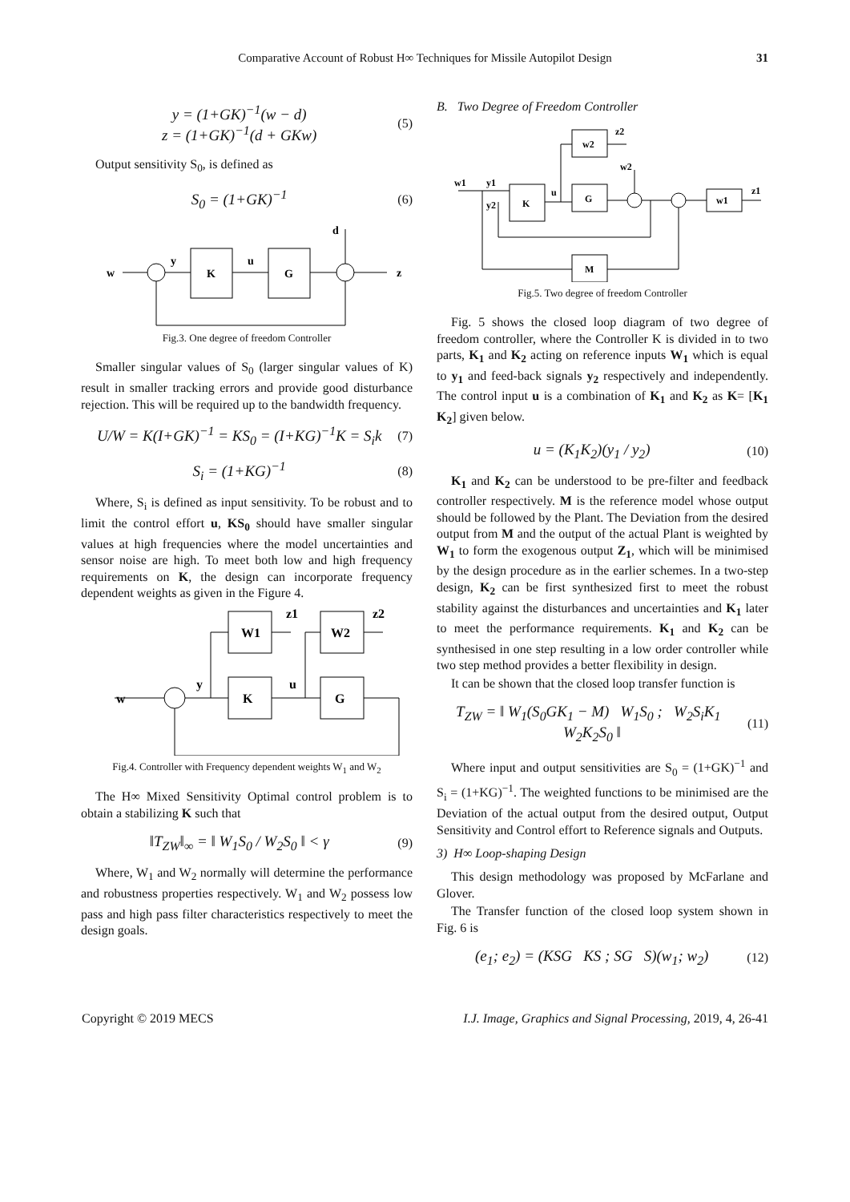Comparative Account of Robust H∞ Techniques for Missile Autopilot Design 31
y = (1+GK)<sup>−1</sup>(w − d)
z = (1+GK)<sup>−1</sup>(d + GKw)
(5)
Output sensitivity S<sub>0</sub>, is defined as
S<sub>0</sub> = (1+GK)<sup>−1</sup>
(6)
w
K
G
y
u
d
z
Fig.3. One degree of freedom Controller
Smaller singular values of S<sub>0</sub> (larger singular values of K) result in smaller tracking errors and provide good disturbance rejection. This will be required up to the bandwidth frequency.
U/W = K(I+GK)<sup>−1</sup> = KS<sub>0</sub> = (I+KG)<sup>−1</sup>K = S<sub>i</sub>k
(7)
S<sub>i</sub> = (1+KG)<sup>−1</sup>
(8)
Where, S<sub>i</sub> is defined as input sensitivity. To be robust and to limit the control effort u, KS<sub>0</sub> should have smaller singular values at high frequencies where the model uncertainties and sensor noise are high. To meet both low and high frequency requirements on K, the design can incorporate frequency dependent weights as given in the Figure 4.
w
W1
K
W2
G
y
u
z1
z2
Fig.4. Controller with Frequency dependent weights W<sub>1</sub> and W<sub>2</sub>
The H∞ Mixed Sensitivity Optimal control problem is to obtain a stabilizing K such that
‖T<sub>ZW</sub>‖<sub>∞</sub> = ‖ W<sub>1</sub>S<sub>0</sub> / W<sub>2</sub>S<sub>0</sub> ‖ < γ
(9)
Where, W<sub>1</sub> and W<sub>2</sub> normally will determine the performance and robustness properties respectively. W<sub>1</sub> and W<sub>2</sub> possess low pass and high pass filter characteristics respectively to meet the design goals.
B. Two Degree of Freedom Controller
w1
w2
K
G
M
w1
z2
z1
y1
y2
u
w2
Fig.5. Two degree of freedom Controller
Fig. 5 shows the closed loop diagram of two degree of freedom controller, where the Controller K is divided in to two parts, K<sub>1</sub> and K<sub>2</sub> acting on reference inputs W<sub>1</sub> which is equal to y<sub>1</sub> and feed-back signals y<sub>2</sub> respectively and independently. The control input u is a combination of K<sub>1</sub> and K<sub>2</sub> as K= [K<sub>1</sub> K<sub>2</sub>] given below.
u = (K<sub>1</sub>K<sub>2</sub>)(y<sub>1</sub> / y<sub>2</sub>)
(10)
K<sub>1</sub> and K<sub>2</sub> can be understood to be pre-filter and feedback controller respectively. M is the reference model whose output should be followed by the Plant. The Deviation from the desired output from M and the output of the actual Plant is weighted by W<sub>1</sub> to form the exogenous output Z<sub>1</sub>, which will be minimised by the design procedure as in the earlier schemes. In a two-step design, K<sub>2</sub> can be first synthesized first to meet the robust stability against the disturbances and uncertainties and K<sub>1</sub> later to meet the performance requirements. K<sub>1</sub> and K<sub>2</sub> can be synthesised in one step resulting in a low order controller while two step method provides a better flexibility in design.
It can be shown that the closed loop transfer function is
T<sub>ZW</sub> = ‖ W<sub>1</sub>(S<sub>0</sub>GK<sub>1</sub> − M) W<sub>1</sub>S<sub>0</sub> ; W<sub>2</sub>S<sub>i</sub>K<sub>1</sub> W<sub>2</sub>K<sub>2</sub>S<sub>0</sub> ‖
(11)
Where input and output sensitivities are S<sub>0</sub> = (1+GK)<sup>−1</sup> and S<sub>i</sub> = (1+KG)<sup>−1</sup>. The weighted functions to be minimised are the Deviation of the actual output from the desired output, Output Sensitivity and Control effort to Reference signals and Outputs.
3) H∞ Loop-shaping Design
This design methodology was proposed by McFarlane and Glover.
The Transfer function of the closed loop system shown in Fig. 6 is
(e<sub>1</sub>; e<sub>2</sub>) = (KSG KS ; SG S)(w<sub>1</sub>; w<sub>2</sub>)
(12)
Copyright © 2019 MECS I.J. Image, Graphics and Signal Processing, 2019, 4, 26-41